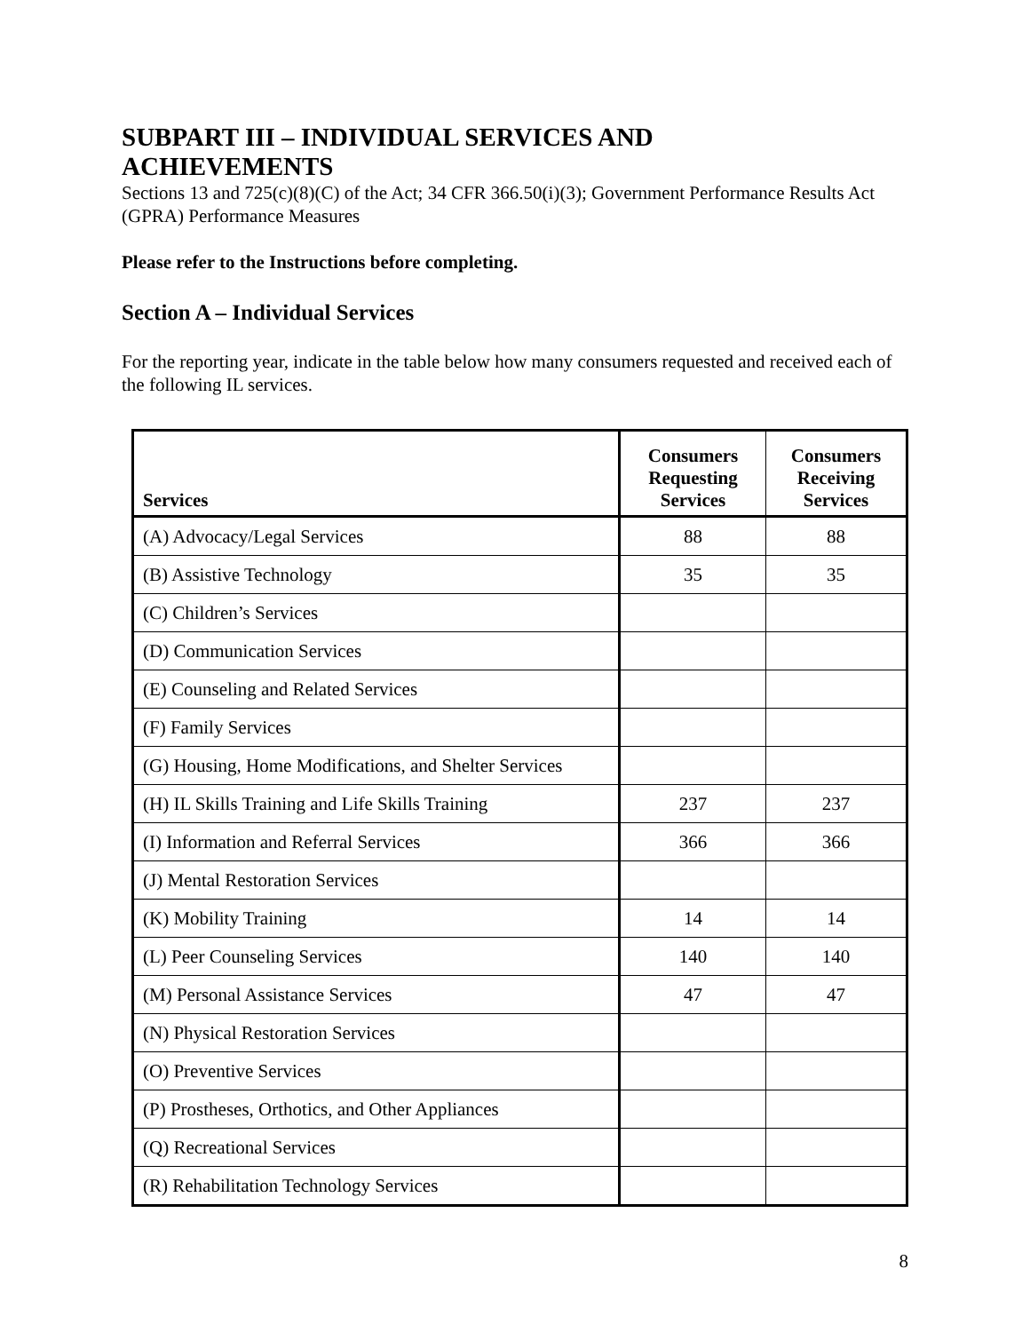SUBPART III – INDIVIDUAL SERVICES AND
ACHIEVEMENTS
Sections 13 and 725(c)(8)(C) of the Act; 34 CFR 366.50(i)(3); Government Performance Results Act (GPRA) Performance Measures
Please refer to the Instructions before completing.
Section A – Individual Services
For the reporting year, indicate in the table below how many consumers requested and received each of the following IL services.
| Services | Consumers Requesting Services | Consumers Receiving Services |
| --- | --- | --- |
| (A) Advocacy/Legal Services | 88 | 88 |
| (B) Assistive Technology | 35 | 35 |
| (C) Children’s Services | | |
| (D) Communication Services | | |
| (E) Counseling and Related Services | | |
| (F) Family Services | | |
| (G) Housing, Home Modifications, and Shelter Services | | |
| (H) IL Skills Training and Life Skills Training | 237 | 237 |
| (I) Information and Referral Services | 366 | 366 |
| (J) Mental Restoration Services | | |
| (K) Mobility Training | 14 | 14 |
| (L) Peer Counseling Services | 140 | 140 |
| (M) Personal Assistance Services | 47 | 47 |
| (N) Physical Restoration Services | | |
| (O) Preventive Services | | |
| (P) Prostheses, Orthotics, and Other Appliances | | |
| (Q) Recreational Services | | |
| (R) Rehabilitation Technology Services | | |
8